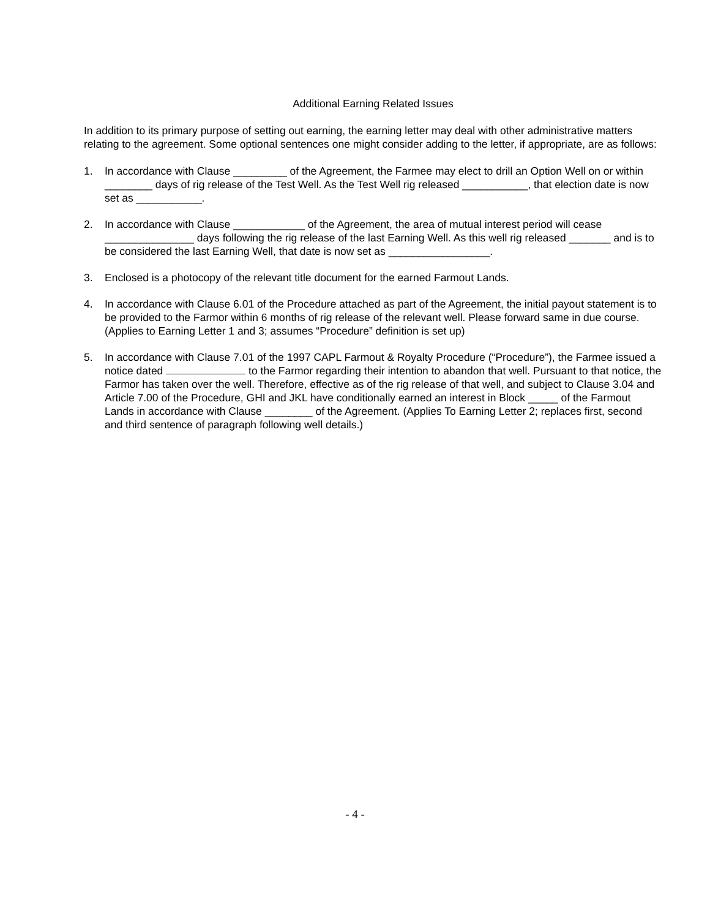Additional Earning Related Issues
In addition to its primary purpose of setting out earning, the earning letter may deal with other administrative matters relating to the agreement. Some optional sentences one might consider adding to the letter, if appropriate, are as follows:
1. In accordance with Clause _________ of the Agreement, the Farmee may elect to drill an Option Well on or within ________ days of rig release of the Test Well. As the Test Well rig released ___________, that election date is now set as ___________.
2. In accordance with Clause ____________ of the Agreement, the area of mutual interest period will cease _______________ days following the rig release of the last Earning Well. As this well rig released _______ and is to be considered the last Earning Well, that date is now set as _________________.
3. Enclosed is a photocopy of the relevant title document for the earned Farmout Lands.
4. In accordance with Clause 6.01 of the Procedure attached as part of the Agreement, the initial payout statement is to be provided to the Farmor within 6 months of rig release of the relevant well. Please forward same in due course. (Applies to Earning Letter 1 and 3; assumes “Procedure” definition is set up)
5. In accordance with Clause 7.01 of the 1997 CAPL Farmout & Royalty Procedure (“Procedure”), the Farmee issued a notice dated to the Farmor regarding their intention to abandon that well. Pursuant to that notice, the Farmor has taken over the well. Therefore, effective as of the rig release of that well, and subject to Clause 3.04 and Article 7.00 of the Procedure, GHI and JKL have conditionally earned an interest in Block _____ of the Farmout Lands in accordance with Clause ________ of the Agreement. (Applies To Earning Letter 2; replaces first, second and third sentence of paragraph following well details.)
- 4 -